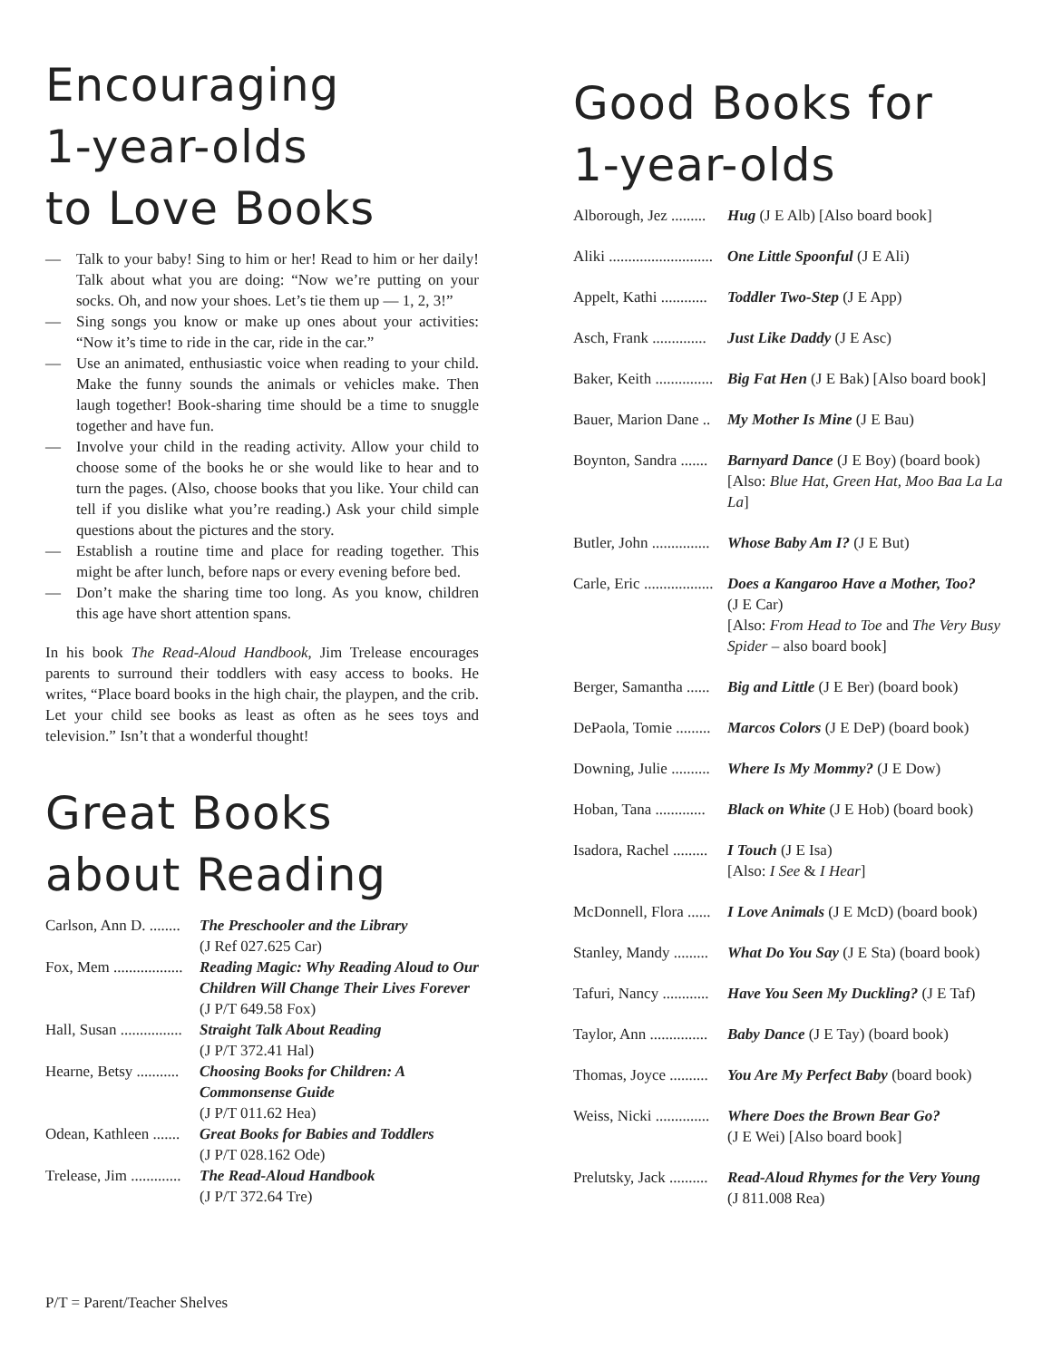Encouraging
1-year-olds
to Love Books
— Talk to your baby! Sing to him or her! Read to him or her daily! Talk about what you are doing: “Now we’re putting on your socks. Oh, and now your shoes. Let’s tie them up — 1, 2, 3!”
— Sing songs you know or make up ones about your activities: “Now it’s time to ride in the car, ride in the car.”
— Use an animated, enthusiastic voice when reading to your child. Make the funny sounds the animals or vehicles make. Then laugh together! Book-sharing time should be a time to snuggle together and have fun.
— Involve your child in the reading activity. Allow your child to choose some of the books he or she would like to hear and to turn the pages. (Also, choose books that you like. Your child can tell if you dislike what you’re reading.) Ask your child simple questions about the pictures and the story.
— Establish a routine time and place for reading together. This might be after lunch, before naps or every evening before bed.
— Don’t make the sharing time too long. As you know, children this age have short attention spans.
In his book The Read-Aloud Handbook, Jim Trelease encourages parents to surround their toddlers with easy access to books. He writes, “Place board books in the high chair, the playpen, and the crib. Let your child see books as least as often as he sees toys and television.” Isn’t that a wonderful thought!
Great Books
about Reading
| Carlson, Ann D. ........ | The Preschooler and the Library (J Ref 027.625 Car) |
| Fox, Mem .................. | Reading Magic: Why Reading Aloud to Our Children Will Change Their Lives Forever (J P/T 649.58 Fox) |
| Hall, Susan ................ | Straight Talk About Reading (J P/T 372.41 Hal) |
| Hearne, Betsy ........... | Choosing Books for Children: A Commonsense Guide (J P/T 011.62 Hea) |
| Odean, Kathleen ....... | Great Books for Babies and Toddlers (J P/T 028.162 Ode) |
| Trelease, Jim ............. | The Read-Aloud Handbook (J P/T 372.64 Tre) |
Good Books for
1-year-olds
| Alborough, Jez ......... | Hug (J E Alb) [Also board book] |
| Aliki ........................... | One Little Spoonful (J E Ali) |
| Appelt, Kathi ............ | Toddler Two-Step (J E App) |
| Asch, Frank .............. | Just Like Daddy (J E Asc) |
| Baker, Keith ............... | Big Fat Hen (J E Bak) [Also board book] |
| Bauer, Marion Dane .. | My Mother Is Mine (J E Bau) |
| Boynton, Sandra ....... | Barnyard Dance (J E Boy) (board book) [Also: Blue Hat, Green Hat, Moo Baa La La La ] |
| Butler, John ............... | Whose Baby Am I? (J E But) |
| Carle, Eric .................. | Does a Kangaroo Have a Mother, Too? (J E Car) [Also: From Head to Toe and The Very Busy Spider – also board book] |
| Berger, Samantha ...... | Big and Little (J E Ber) (board book) |
| DePaola, Tomie ......... | Marcos Colors (J E DeP) (board book) |
| Downing, Julie .......... | Where Is My Mommy? (J E Dow) |
| Hoban, Tana ............. | Black on White (J E Hob) (board book) |
| Isadora, Rachel ......... | I Touch (J E Isa) [Also: I See & I Hear ] |
| McDonnell, Flora ...... | I Love Animals (J E McD) (board book) |
| Stanley, Mandy ......... | What Do You Say (J E Sta) (board book) |
| Tafuri, Nancy ............ | Have You Seen My Duckling? (J E Taf) |
| Taylor, Ann ............... | Baby Dance (J E Tay) (board book) |
| Thomas, Joyce .......... | You Are My Perfect Baby (board book) |
| Weiss, Nicki .............. | Where Does the Brown Bear Go? (J E Wei) [Also board book] |
| Prelutsky, Jack .......... | Read-Aloud Rhymes for the Very Young (J 811.008 Rea) |
P/T = Parent/Teacher Shelves